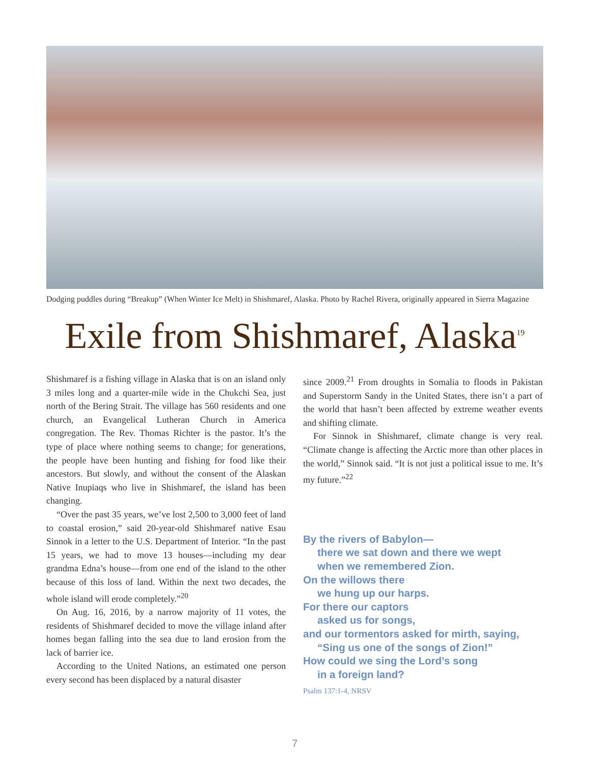Dodging puddles during “Breakup” (When Winter Ice Melt) in Shishmaref, Alaska. Photo by Rachel Rivera, originally appeared in Sierra Magazine
Exile from Shishmaref, Alaska<sup>19</sup>
Shishmaref is a fishing village in Alaska that is on an island only 3 miles long and a quarter-mile wide in the Chukchi Sea, just north of the Bering Strait. The village has 560 residents and one church, an Evangelical Lutheran Church in America congregation. The Rev. Thomas Richter is the pastor. It’s the type of place where nothing seems to change; for generations, the people have been hunting and fishing for food like their ancestors. But slowly, and without the consent of the Alaskan Native Inupiaqs who live in Shishmaref, the island has been changing.
“Over the past 35 years, we’ve lost 2,500 to 3,000 feet of land to coastal erosion,” said 20-year-old Shishmaref native Esau Sinnok in a letter to the U.S. Department of Interior. “In the past 15 years, we had to move 13 houses—including my dear grandma Edna’s house—from one end of the island to the other because of this loss of land. Within the next two decades, the whole island will erode completely.”<sup>20</sup>
On Aug. 16, 2016, by a narrow majority of 11 votes, the residents of Shishmaref decided to move the village inland after homes began falling into the sea due to land erosion from the lack of barrier ice.
According to the United Nations, an estimated one person every second has been displaced by a natural disaster
since 2009.<sup>21</sup> From droughts in Somalia to floods in Pakistan and Superstorm Sandy in the United States, there isn’t a part of the world that hasn’t been affected by extreme weather events and shifting climate.
For Sinnok in Shishmaref, climate change is very real. “Climate change is affecting the Arctic more than other places in the world,” Sinnok said. “It is not just a political issue to me. It’s my future.”<sup>22</sup>
By the rivers of Babylon—
there we sat down and there we wept
when we remembered Zion.
On the willows there
we hung up our harps.
For there our captors
asked us for songs,
and our tormentors asked for mirth, saying,
“Sing us one of the songs of Zion!”
How could we sing the Lord’s song
in a foreign land?
Psalm 137:1-4, NRSV
7